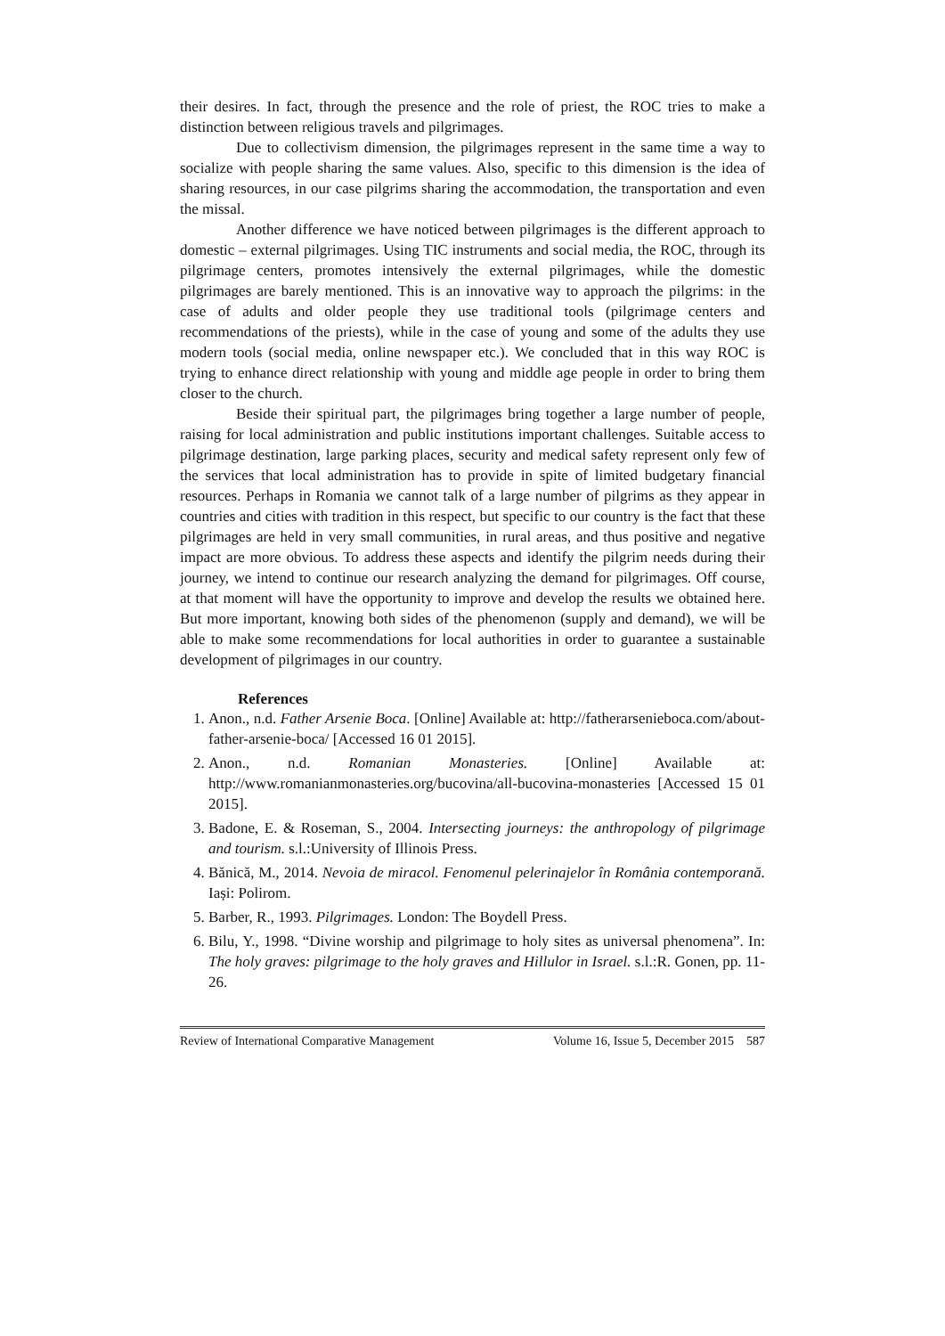their desires. In fact, through the presence and the role of priest, the ROC tries to make a distinction between religious travels and pilgrimages.
Due to collectivism dimension, the pilgrimages represent in the same time a way to socialize with people sharing the same values. Also, specific to this dimension is the idea of sharing resources, in our case pilgrims sharing the accommodation, the transportation and even the missal.
Another difference we have noticed between pilgrimages is the different approach to domestic – external pilgrimages. Using TIC instruments and social media, the ROC, through its pilgrimage centers, promotes intensively the external pilgrimages, while the domestic pilgrimages are barely mentioned. This is an innovative way to approach the pilgrims: in the case of adults and older people they use traditional tools (pilgrimage centers and recommendations of the priests), while in the case of young and some of the adults they use modern tools (social media, online newspaper etc.). We concluded that in this way ROC is trying to enhance direct relationship with young and middle age people in order to bring them closer to the church.
Beside their spiritual part, the pilgrimages bring together a large number of people, raising for local administration and public institutions important challenges. Suitable access to pilgrimage destination, large parking places, security and medical safety represent only few of the services that local administration has to provide in spite of limited budgetary financial resources. Perhaps in Romania we cannot talk of a large number of pilgrims as they appear in countries and cities with tradition in this respect, but specific to our country is the fact that these pilgrimages are held in very small communities, in rural areas, and thus positive and negative impact are more obvious. To address these aspects and identify the pilgrim needs during their journey, we intend to continue our research analyzing the demand for pilgrimages. Off course, at that moment will have the opportunity to improve and develop the results we obtained here. But more important, knowing both sides of the phenomenon (supply and demand), we will be able to make some recommendations for local authorities in order to guarantee a sustainable development of pilgrimages in our country.
References
1. Anon., n.d. Father Arsenie Boca. [Online] Available at: http://fatherarsenieboca.com/about-father-arsenie-boca/ [Accessed 16 01 2015].
2. Anon., n.d. Romanian Monasteries. [Online] Available at: http://www.romanianmonasteries.org/bucovina/all-bucovina-monasteries [Accessed 15 01 2015].
3. Badone, E. & Roseman, S., 2004. Intersecting journeys: the anthropology of pilgrimage and tourism. s.l.:University of Illinois Press.
4. Bănică, M., 2014. Nevoia de miracol. Fenomenul pelerinajelor în România contemporană. Iași: Polirom.
5. Barber, R., 1993. Pilgrimages. London: The Boydell Press.
6. Bilu, Y., 1998. “Divine worship and pilgrimage to holy sites as universal phenomena”. In: The holy graves: pilgrimage to the holy graves and Hillulor in Israel. s.l.:R. Gonen, pp. 11-26.
Review of International Comparative Management Volume 16, Issue 5, December 2015 587